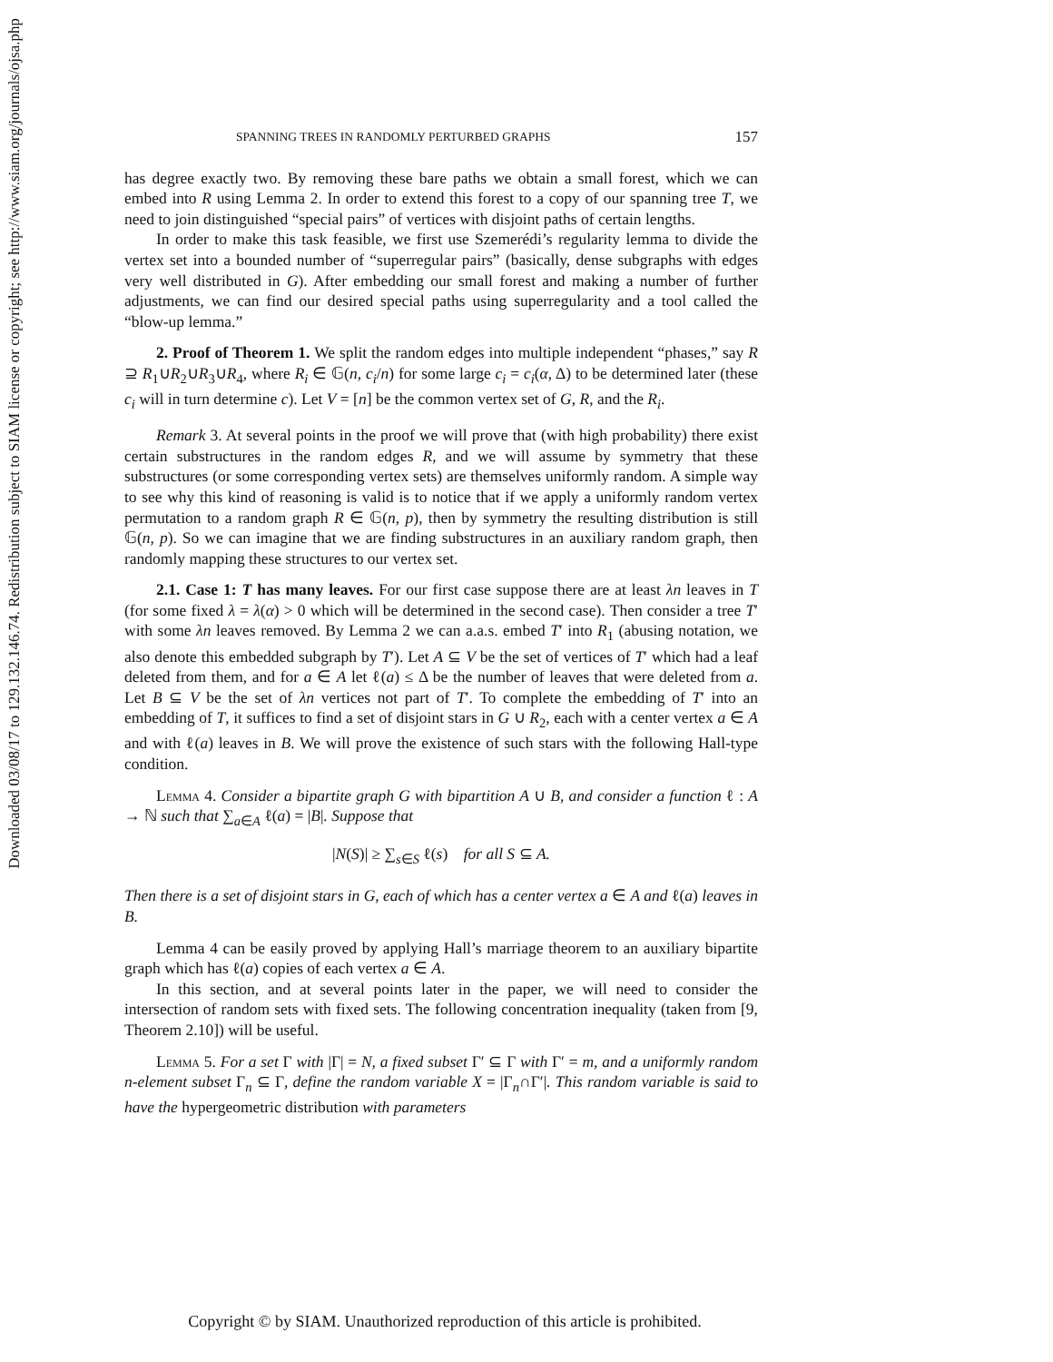Downloaded 03/08/17 to 129.132.146.74. Redistribution subject to SIAM license or copyright; see http://www.siam.org/journals/ojsa.php
SPANNING TREES IN RANDOMLY PERTURBED GRAPHS 157
has degree exactly two. By removing these bare paths we obtain a small forest, which we can embed into R using Lemma 2. In order to extend this forest to a copy of our spanning tree T, we need to join distinguished “special pairs” of vertices with disjoint paths of certain lengths.
In order to make this task feasible, we first use Szemerédi’s regularity lemma to divide the vertex set into a bounded number of “superregular pairs” (basically, dense subgraphs with edges very well distributed in G). After embedding our small forest and making a number of further adjustments, we can find our desired special paths using superregularity and a tool called the “blow-up lemma.”
2. Proof of Theorem 1. We split the random edges into multiple independent “phases,” say R ⊇ R<sub>1</sub>∪R<sub>2</sub>∪R<sub>3</sub>∪R<sub>4</sub>, where R<sub>i</sub> ∈ 𝔾(n, c<sub>i</sub>/n) for some large c<sub>i</sub> = c<sub>i</sub>(α, Δ) to be determined later (these c<sub>i</sub> will in turn determine c). Let V = [n] be the common vertex set of G, R, and the R<sub>i</sub>.
Remark 3. At several points in the proof we will prove that (with high probability) there exist certain substructures in the random edges R, and we will assume by symmetry that these substructures (or some corresponding vertex sets) are themselves uniformly random. A simple way to see why this kind of reasoning is valid is to notice that if we apply a uniformly random vertex permutation to a random graph R ∈ 𝔾(n, p), then by symmetry the resulting distribution is still 𝔾(n, p). So we can imagine that we are finding substructures in an auxiliary random graph, then randomly mapping these structures to our vertex set.
2.1. Case 1: T has many leaves. For our first case suppose there are at least λn leaves in T (for some fixed λ = λ(α) > 0 which will be determined in the second case). Then consider a tree T′ with some λn leaves removed. By Lemma 2 we can a.a.s. embed T′ into R<sub>1</sub> (abusing notation, we also denote this embedded subgraph by T′). Let A ⊆ V be the set of vertices of T′ which had a leaf deleted from them, and for a ∈ A let ℓ(a) ≤ Δ be the number of leaves that were deleted from a. Let B ⊆ V be the set of λn vertices not part of T′. To complete the embedding of T′ into an embedding of T, it suffices to find a set of disjoint stars in G ∪ R<sub>2</sub>, each with a center vertex a ∈ A and with ℓ(a) leaves in B. We will prove the existence of such stars with the following Hall-type condition.
Lemma 4. Consider a bipartite graph G with bipartition A ∪ B, and consider a function ℓ : A → ℕ such that ∑<sub>a∈A</sub> ℓ(a) = |B|. Suppose that
|N(S)| ≥ ∑<sub>s∈S</sub> ℓ(s) for all S ⊆ A.
Then there is a set of disjoint stars in G, each of which has a center vertex a ∈ A and ℓ(a) leaves in B.
Lemma 4 can be easily proved by applying Hall’s marriage theorem to an auxiliary bipartite graph which has ℓ(a) copies of each vertex a ∈ A.
In this section, and at several points later in the paper, we will need to consider the intersection of random sets with fixed sets. The following concentration inequality (taken from [9, Theorem 2.10]) will be useful.
Lemma 5. For a set Γ with |Γ| = N, a fixed subset Γ′ ⊆ Γ with Γ′ = m, and a uniformly random n-element subset Γ<sub>n</sub> ⊆ Γ, define the random variable X = |Γ<sub>n</sub>∩Γ′|. This random variable is said to have the hypergeometric distribution with parameters
Copyright © by SIAM. Unauthorized reproduction of this article is prohibited.